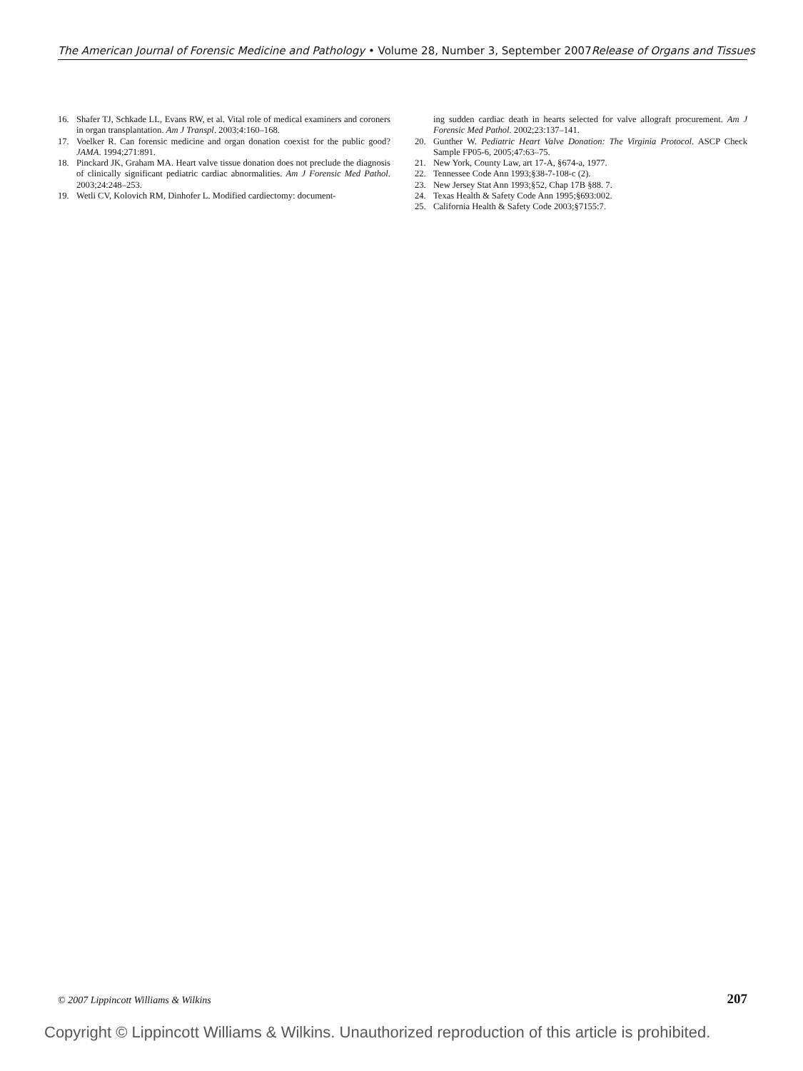The American Journal of Forensic Medicine and Pathology • Volume 28, Number 3, September 2007Release of Organs and Tissues
16. Shafer TJ, Schkade LL, Evans RW, et al. Vital role of medical examiners and coroners in organ transplantation. Am J Transpl. 2003;4:160–168.
17. Voelker R. Can forensic medicine and organ donation coexist for the public good? JAMA. 1994;271:891.
18. Pinckard JK, Graham MA. Heart valve tissue donation does not preclude the diagnosis of clinically significant pediatric cardiac abnormalities. Am J Forensic Med Pathol. 2003;24:248–253.
19. Wetli CV, Kolovich RM, Dinhofer L. Modified cardiectomy: document-
ing sudden cardiac death in hearts selected for valve allograft procurement. Am J Forensic Med Pathol. 2002;23:137–141.
20. Gunther W. Pediatric Heart Valve Donation: The Virginia Protocol. ASCP Check Sample FP05-6, 2005;47:63–75.
21. New York, County Law, art 17-A, §674-a, 1977.
22. Tennessee Code Ann 1993;§38-7-108-c (2).
23. New Jersey Stat Ann 1993;§52, Chap 17B §88. 7.
24. Texas Health & Safety Code Ann 1995;§693:002.
25. California Health & Safety Code 2003;§7155:7.
© 2007 Lippincott Williams & Wilkins 207
Copyright © Lippincott Williams & Wilkins. Unauthorized reproduction of this article is prohibited.